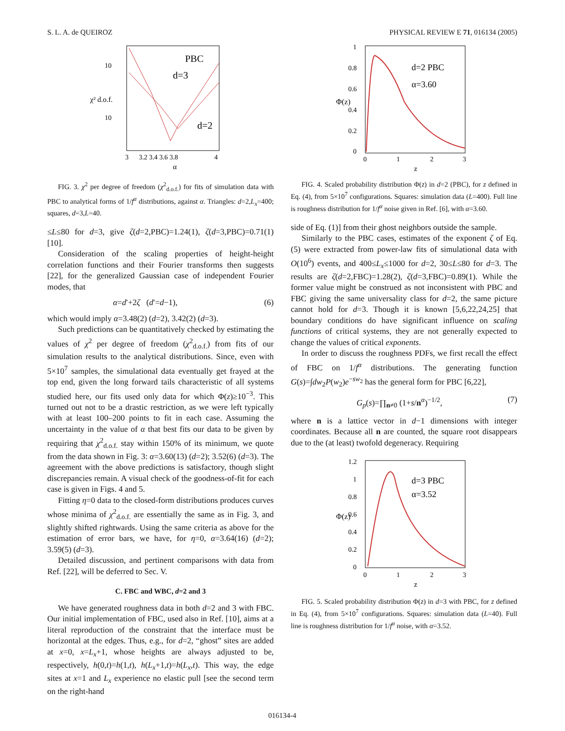S. L. A. de QUEIROZ PHYSICAL REVIEW E 71, 016134 (2005)
10
10
χ² d.o.f.
PBC
d=3
d=2
3
3.2 3.4 3.6 3.8
4
α
FIG. 3. χ<sup>2</sup> per degree of freedom (χ<sup>2</sup><sub>d.o.f.</sub>) for fits of simulation data with PBC to analytical forms of 1/f<sup>α</sup> distributions, against α. Triangles: d=2,L<sub>x</sub>=400; squares, d=3,L=40.
≤L≤80 for d=3, give ζ(d=2,PBC)=1.24(1), ζ(d=3,PBC)=0.71(1) [10].
Consideration of the scaling properties of height-height correlation functions and their Fourier transforms then suggests [22], for the generalized Gaussian case of independent Fourier modes, that
α=d′+2ζ (d′=d−1), (6)
which would imply α=3.48(2) (d=2), 3.42(2) (d=3).
Such predictions can be quantitatively checked by estimating the values of χ<sup>2</sup> per degree of freedom (χ<sup>2</sup><sub>d.o.f.</sub>) from fits of our simulation results to the analytical distributions. Since, even with 5×10<sup>7</sup> samples, the simulational data eventually get frayed at the top end, given the long forward tails characteristic of all systems studied here, our fits used only data for which Φ(z)≥10<sup>−3</sup>. This turned out not to be a drastic restriction, as we were left typically with at least 100–200 points to fit in each case. Assuming the uncertainty in the value of α that best fits our data to be given by requiring that χ<sup>2</sup><sub>d.o.f.</sub> stay within 150% of its minimum, we quote from the data shown in Fig. 3: α=3.60(13) (d=2); 3.52(6) (d=3). The agreement with the above predictions is satisfactory, though slight discrepancies remain. A visual check of the goodness-of-fit for each case is given in Figs. 4 and 5.
Fitting η=0 data to the closed-form distributions produces curves whose minima of χ<sup>2</sup><sub>d.o.f.</sub> are essentially the same as in Fig. 3, and slightly shifted rightwards. Using the same criteria as above for the estimation of error bars, we have, for η=0, α=3.64(16) (d=2); 3.59(5) (d=3).
Detailed discussion, and pertinent comparisons with data from Ref. [22], will be deferred to Sec. V.
C. FBC and WBC, d=2 and 3
We have generated roughness data in both d=2 and 3 with FBC. Our initial implementation of FBC, used also in Ref. [10], aims at a literal reproduction of the constraint that the interface must be horizontal at the edges. Thus, e.g., for d=2, “ghost” sites are added at x=0, x=L<sub>x</sub>+1, whose heights are always adjusted to be, respectively, h(0,t)=h(1,t), h(L<sub>x</sub>+1,t)=h(L<sub>x</sub>,t). This way, the edge sites at x=1 and L<sub>x</sub> experience no elastic pull [see the second term on the right-hand
1
0.8
0.6
0.4
0.2
0
Φ(z)
d=2 PBC
α=3.60
0
1
2
3
z
FIG. 4. Scaled probability distribution Φ(z) in d=2 (PBC), for z defined in Eq. (4), from 5×10<sup>7</sup> configurations. Squares: simulation data (L=400). Full line is roughness distribution for 1/f<sup>α</sup> noise given in Ref. [6], with α=3.60.
side of Eq. (1)] from their ghost neighbors outside the sample.
Similarly to the PBC cases, estimates of the exponent ζ of Eq. (5) were extracted from power-law fits of simulational data with O(10<sup>6</sup>) events, and 400≤L<sub>x</sub>≤1000 for d=2, 30≤L≤80 for d=3. The results are ζ(d=2,FBC)=1.28(2), ζ(d=3,FBC)=0.89(1). While the former value might be construed as not inconsistent with PBC and FBC giving the same universality class for d=2, the same picture cannot hold for d=3. Though it is known [5,6,22,24,25] that boundary conditions do have significant influence on scaling functions of critical systems, they are not generally expected to change the values of critical exponents.
In order to discuss the roughness PDFs, we first recall the effect of FBC on 1/f<sup>α</sup> distributions. The generating function G(s)=∫dw<sub>2</sub>P(w<sub>2</sub>)e<sup>−sw<sub>2</sub></sup> has the general form for PBC [6,22],
G<sub>p</sub>(s)=∏<sub>n≠0</sub> (1+s/n<sup>α</sup>)<sup>−1/2</sup>, (7)
where n is a lattice vector in d−1 dimensions with integer coordinates. Because all n are counted, the square root disappears due to the (at least) twofold degeneracy. Requiring
1.2
1
0.8
0.6
0.4
0.2
0
Φ(z)
d=3 PBC
α=3.52
0
1
2
3
z
FIG. 5. Scaled probability distribution Φ(z) in d=3 with PBC, for z defined in Eq. (4), from 5×10<sup>7</sup> configurations. Squares: simulation data (L=40). Full line is roughness distribution for 1/f<sup>α</sup> noise, with α=3.52.
016134-4